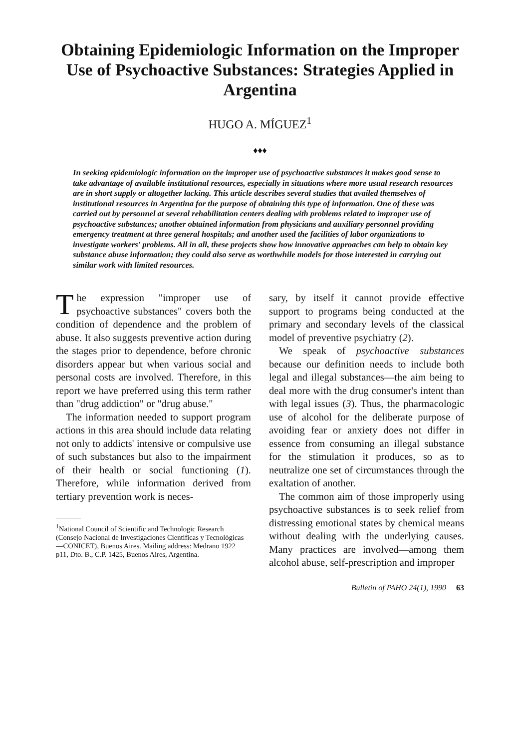Obtaining Epidemiologic Information on the Improper Use of Psychoactive Substances: Strategies Applied in Argentina
HUGO A. MÍGUEZ<sup>1</sup>
♦♦♦
In seeking epidemiologic information on the improper use of psychoactive substances it makes good sense to take advantage of available institutional resources, especially in situations where more usual research resources are in short supply or altogether lacking. This article describes several studies that availed themselves of institutional resources in Argentina for the purpose of obtaining this type of information. One of these was carried out by personnel at several rehabilitation centers dealing with problems related to improper use of psychoactive substances; another obtained information from physicians and auxiliary personnel providing emergency treatment at three general hospitals; and another used the facilities of labor organizations to investigate workers' problems. All in all, these projects show how innovative approaches can help to obtain key substance abuse information; they could also serve as worthwhile models for those interested in carrying out similar work with limited resources.
The expression "improper use of psychoactive substances" covers both the condition of dependence and the problem of abuse. It also suggests preventive action during the stages prior to dependence, before chronic disorders appear but when various social and personal costs are involved. Therefore, in this report we have preferred using this term rather than "drug addiction" or "drug abuse."
The information needed to support program actions in this area should include data relating not only to addicts' intensive or compulsive use of such substances but also to the impairment of their health or social functioning (1). Therefore, while information derived from tertiary prevention work is neces-
<sup>1</sup> National Council of Scientific and Technologic Research (Consejo Nacional de Investigaciones Científicas y Tecnológicas—CONICET), Buenos Aires. Mailing address: Medrano 1922 p11, Dto. B., C.P. 1425, Buenos Aires, Argentina.
sary, by itself it cannot provide effective support to programs being conducted at the primary and secondary levels of the classical model of preventive psychiatry (2).
We speak of psychoactive substances because our definition needs to include both legal and illegal substances—the aim being to deal more with the drug consumer's intent than with legal issues (3). Thus, the pharmacologic use of alcohol for the deliberate purpose of avoiding fear or anxiety does not differ in essence from consuming an illegal substance for the stimulation it produces, so as to neutralize one set of circumstances through the exaltation of another.
The common aim of those improperly using psychoactive substances is to seek relief from distressing emotional states by chemical means without dealing with the underlying causes. Many practices are involved—among them alcohol abuse, self-prescription and improper
Bulletin of PAHO 24(1), 1990 63